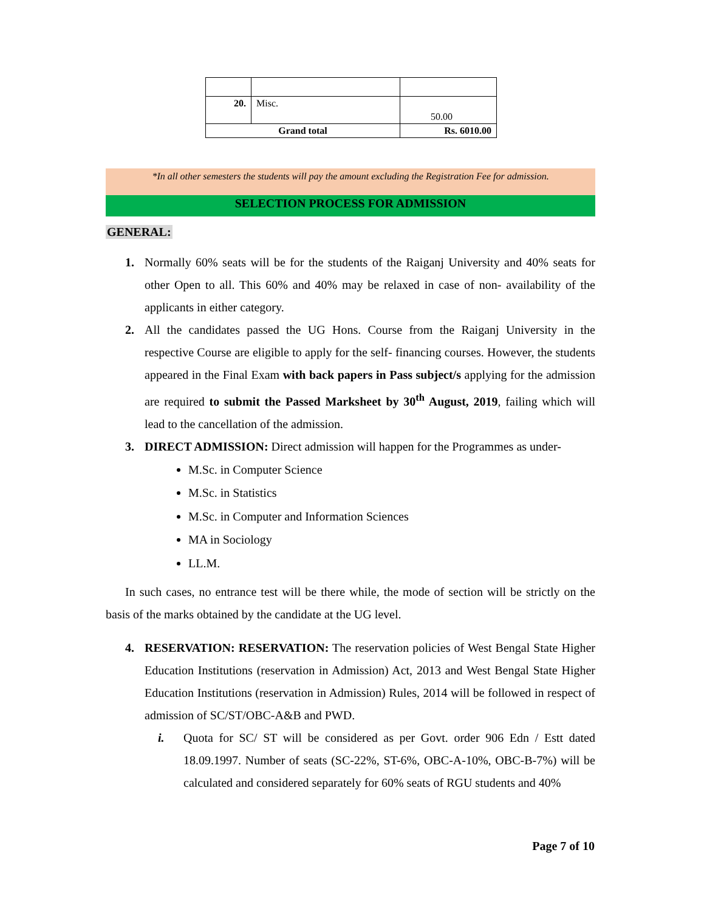| 20. | Misc. | 50.00 |
| Grand total | | Rs. 6010.00 |
*In all other semesters the students will pay the amount excluding the Registration Fee for admission.
SELECTION PROCESS FOR ADMISSION
GENERAL:
1. Normally 60% seats will be for the students of the Raiganj University and 40% seats for other Open to all. This 60% and 40% may be relaxed in case of non- availability of the applicants in either category.
2. All the candidates passed the UG Hons. Course from the Raiganj University in the respective Course are eligible to apply for the self- financing courses. However, the students appeared in the Final Exam with back papers in Pass subject/s applying for the admission are required to submit the Passed Marksheet by 30<sup>th</sup> August, 2019, failing which will lead to the cancellation of the admission.
3. DIRECT ADMISSION: Direct admission will happen for the Programmes as under-
M.Sc. in Computer Science
M.Sc. in Statistics
M.Sc. in Computer and Information Sciences
MA in Sociology
LL.M.
In such cases, no entrance test will be there while, the mode of section will be strictly on the basis of the marks obtained by the candidate at the UG level.
4. RESERVATION: RESERVATION: The reservation policies of West Bengal State Higher Education Institutions (reservation in Admission) Act, 2013 and West Bengal State Higher Education Institutions (reservation in Admission) Rules, 2014 will be followed in respect of admission of SC/ST/OBC-A&B and PWD.
i. Quota for SC/ ST will be considered as per Govt. order 906 Edn / Estt dated 18.09.1997. Number of seats (SC-22%, ST-6%, OBC-A-10%, OBC-B-7%) will be calculated and considered separately for 60% seats of RGU students and 40%
Page 7 of 10